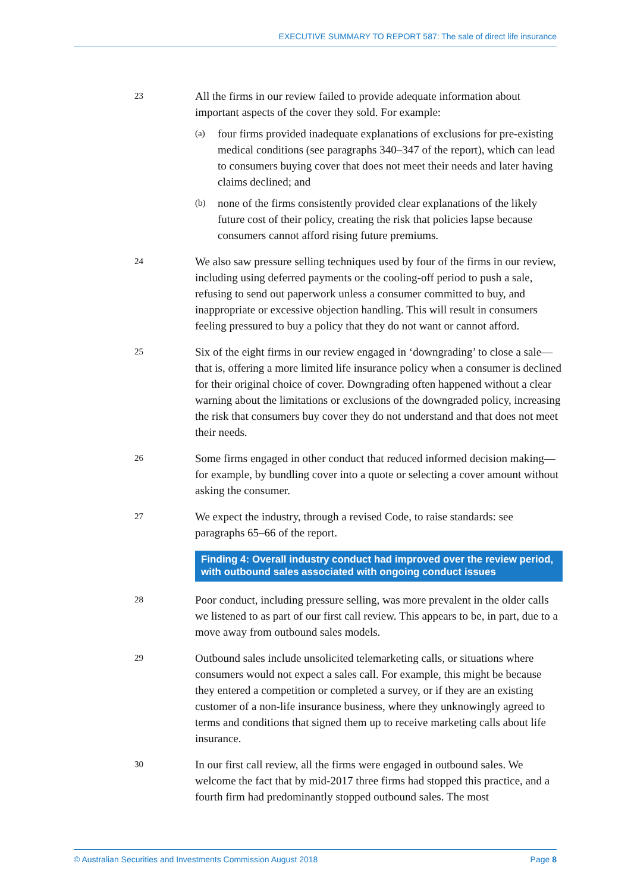EXECUTIVE SUMMARY TO REPORT 587: The sale of direct life insurance
23
All the firms in our review failed to provide adequate information about important aspects of the cover they sold. For example:
(a)
four firms provided inadequate explanations of exclusions for pre-existing medical conditions (see paragraphs 340–347 of the report), which can lead to consumers buying cover that does not meet their needs and later having claims declined; and
(b)
none of the firms consistently provided clear explanations of the likely future cost of their policy, creating the risk that policies lapse because consumers cannot afford rising future premiums.
24
We also saw pressure selling techniques used by four of the firms in our review, including using deferred payments or the cooling-off period to push a sale, refusing to send out paperwork unless a consumer committed to buy, and inappropriate or excessive objection handling. This will result in consumers feeling pressured to buy a policy that they do not want or cannot afford.
25
Six of the eight firms in our review engaged in ‘downgrading’ to close a sale—that is, offering a more limited life insurance policy when a consumer is declined for their original choice of cover. Downgrading often happened without a clear warning about the limitations or exclusions of the downgraded policy, increasing the risk that consumers buy cover they do not understand and that does not meet their needs.
26
Some firms engaged in other conduct that reduced informed decision making—for example, by bundling cover into a quote or selecting a cover amount without asking the consumer.
27
We expect the industry, through a revised Code, to raise standards: see paragraphs 65–66 of the report.
Finding 4: Overall industry conduct had improved over the review period, with outbound sales associated with ongoing conduct issues
28
Poor conduct, including pressure selling, was more prevalent in the older calls we listened to as part of our first call review. This appears to be, in part, due to a move away from outbound sales models.
29
Outbound sales include unsolicited telemarketing calls, or situations where consumers would not expect a sales call. For example, this might be because they entered a competition or completed a survey, or if they are an existing customer of a non-life insurance business, where they unknowingly agreed to terms and conditions that signed them up to receive marketing calls about life insurance.
30
In our first call review, all the firms were engaged in outbound sales. We welcome the fact that by mid-2017 three firms had stopped this practice, and a fourth firm had predominantly stopped outbound sales. The most
© Australian Securities and Investments Commission August 2018 Page 8